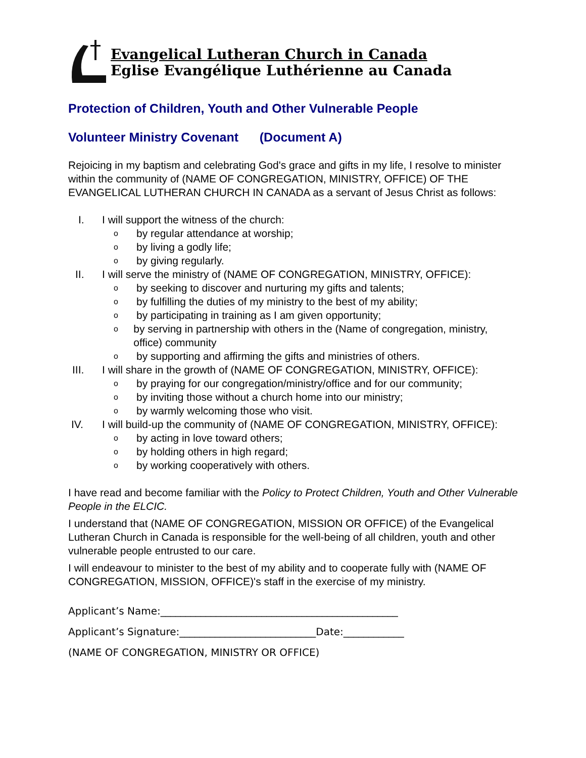Evangelical Lutheran Church in Canada
Eglise Evangélique Luthérienne au Canada
Protection of Children, Youth and Other Vulnerable People
Volunteer Ministry Covenant (Document A)
Rejoicing in my baptism and celebrating God's grace and gifts in my life, I resolve to minister within the community of (NAME OF CONGREGATION, MINISTRY, OFFICE) OF THE EVANGELICAL LUTHERAN CHURCH IN CANADA as a servant of Jesus Christ as follows:
I. I will support the witness of the church:
o
by regular attendance at worship;
o
by living a godly life;
o
by giving regularly.
II. I will serve the ministry of (NAME OF CONGREGATION, MINISTRY, OFFICE):
o
by seeking to discover and nurturing my gifts and talents;
o
by fulfilling the duties of my ministry to the best of my ability;
o
by participating in training as I am given opportunity;
o
by serving in partnership with others in the (Name of congregation, ministry, office) community
o
by supporting and affirming the gifts and ministries of others.
III. I will share in the growth of (NAME OF CONGREGATION, MINISTRY, OFFICE):
o
by praying for our congregation/ministry/office and for our community;
o
by inviting those without a church home into our ministry;
o
by warmly welcoming those who visit.
IV. I will build-up the community of (NAME OF CONGREGATION, MINISTRY, OFFICE):
o
by acting in love toward others;
o
by holding others in high regard;
o
by working cooperatively with others.
I have read and become familiar with the Policy to Protect Children, Youth and Other Vulnerable People in the ELCIC.
I understand that (NAME OF CONGREGATION, MISSION OR OFFICE) of the Evangelical Lutheran Church in Canada is responsible for the well-being of all children, youth and other vulnerable people entrusted to our care.
I will endeavour to minister to the best of my ability and to cooperate fully with (NAME OF CONGREGATION, MISSION, OFFICE)'s staff in the exercise of my ministry.
Applicant’s Name:_______________________________________________
Applicant’s Signature:___________________________Date:____________
(NAME OF CONGREGATION, MINISTRY OR OFFICE)